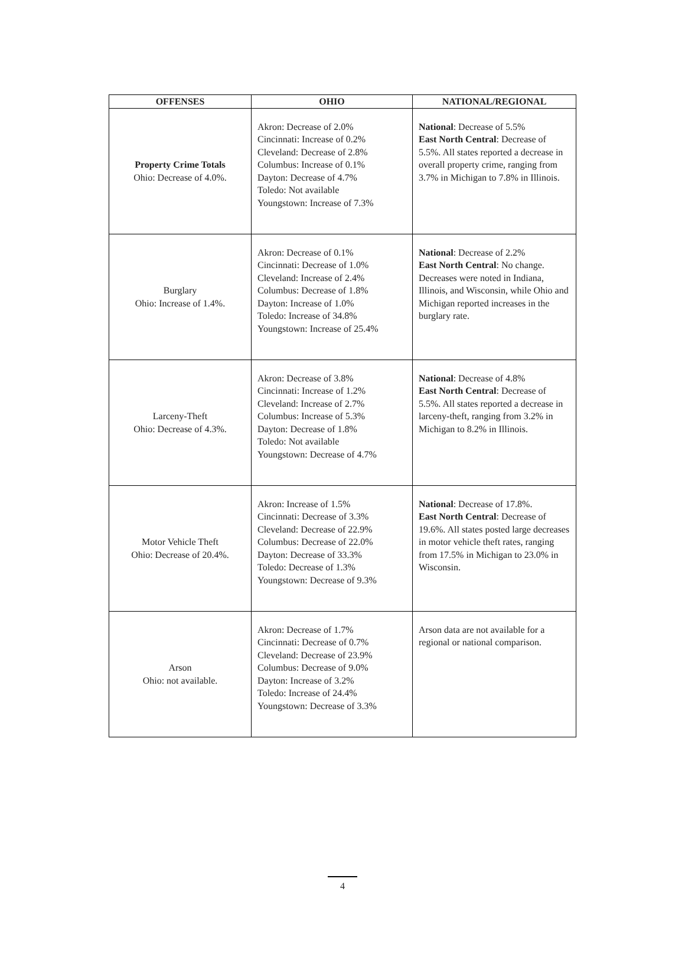| OFFENSES | OHIO | NATIONAL/REGIONAL |
| --- | --- | --- |
| Property Crime Totals Ohio: Decrease of 4.0%. | Akron: Decrease of 2.0% Cincinnati: Increase of 0.2% Cleveland: Decrease of 2.8% Columbus: Increase of 0.1% Dayton: Decrease of 4.7% Toledo: Not available Youngstown: Increase of 7.3% | National : Decrease of 5.5% East North Central : Decrease of 5.5%. All states reported a decrease in overall property crime, ranging from 3.7% in Michigan to 7.8% in Illinois. |
| Burglary Ohio: Increase of 1.4%. | Akron: Decrease of 0.1% Cincinnati: Decrease of 1.0% Cleveland: Increase of 2.4% Columbus: Decrease of 1.8% Dayton: Increase of 1.0% Toledo: Increase of 34.8% Youngstown: Increase of 25.4% | National : Decrease of 2.2% East North Central : No change. Decreases were noted in Indiana, Illinois, and Wisconsin, while Ohio and Michigan reported increases in the burglary rate. |
| Larceny-Theft Ohio: Decrease of 4.3%. | Akron: Decrease of 3.8% Cincinnati: Increase of 1.2% Cleveland: Increase of 2.7% Columbus: Increase of 5.3% Dayton: Decrease of 1.8% Toledo: Not available Youngstown: Decrease of 4.7% | National : Decrease of 4.8% East North Central : Decrease of 5.5%. All states reported a decrease in larceny-theft, ranging from 3.2% in Michigan to 8.2% in Illinois. |
| Motor Vehicle Theft Ohio: Decrease of 20.4%. | Akron: Increase of 1.5% Cincinnati: Decrease of 3.3% Cleveland: Decrease of 22.9% Columbus: Decrease of 22.0% Dayton: Decrease of 33.3% Toledo: Decrease of 1.3% Youngstown: Decrease of 9.3% | National : Decrease of 17.8%. East North Central : Decrease of 19.6%. All states posted large decreases in motor vehicle theft rates, ranging from 17.5% in Michigan to 23.0% in Wisconsin. |
| Arson Ohio: not available. | Akron: Decrease of 1.7% Cincinnati: Decrease of 0.7% Cleveland: Decrease of 23.9% Columbus: Decrease of 9.0% Dayton: Increase of 3.2% Toledo: Increase of 24.4% Youngstown: Decrease of 3.3% | Arson data are not available for a regional or national comparison. |
4